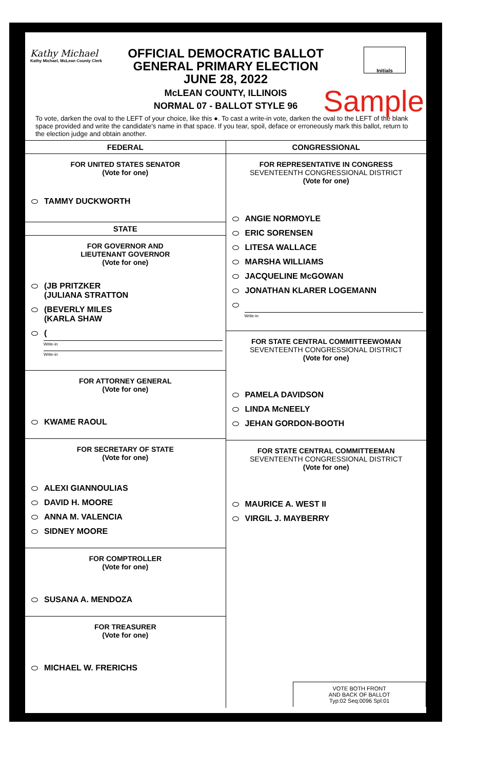Kathy Michael
Kathy Michael, McLean County Clerk
Initials
OFFICIAL DEMOCRATIC BALLOT
GENERAL PRIMARY ELECTION
JUNE 28, 2022
McLEAN COUNTY, ILLINOIS
NORMAL 07 - BALLOT STYLE 96
Sample
To vote, darken the oval to the LEFT of your choice, like this ●. To cast a write-in vote, darken the oval to the LEFT of the blank space provided and write the candidate's name in that space. If you tear, spoil, deface or erroneously mark this ballot, return to the election judge and obtain another.
FEDERAL
FOR UNITED STATES SENATOR
(Vote for one)
TAMMY DUCKWORTH
STATE
FOR GOVERNOR AND
LIEUTENANT GOVERNOR
(Vote for one)
(JB PRITZKER
(JULIANA STRATTON
(BEVERLY MILES
(KARLA SHAW
(
Write-in
Write-in
FOR ATTORNEY GENERAL
(Vote for one)
KWAME RAOUL
FOR SECRETARY OF STATE
(Vote for one)
ALEXI GIANNOULIAS
DAVID H. MOORE
ANNA M. VALENCIA
SIDNEY MOORE
FOR COMPTROLLER
(Vote for one)
SUSANA A. MENDOZA
FOR TREASURER
(Vote for one)
MICHAEL W. FRERICHS
CONGRESSIONAL
FOR REPRESENTATIVE IN CONGRESS
SEVENTEENTH CONGRESSIONAL DISTRICT
(Vote for one)
ANGIE NORMOYLE
ERIC SORENSEN
LITESA WALLACE
MARSHA WILLIAMS
JACQUELINE McGOWAN
JONATHAN KLARER LOGEMANN
Write-in
FOR STATE CENTRAL COMMITTEEWOMAN
SEVENTEENTH CONGRESSIONAL DISTRICT
(Vote for one)
PAMELA DAVIDSON
LINDA McNEELY
JEHAN GORDON-BOOTH
FOR STATE CENTRAL COMMITTEEMAN
SEVENTEENTH CONGRESSIONAL DISTRICT
(Vote for one)
MAURICE A. WEST II
VIRGIL J. MAYBERRY
VOTE BOTH FRONT
AND BACK OF BALLOT
Typ:02 Seq:0096 Spl:01